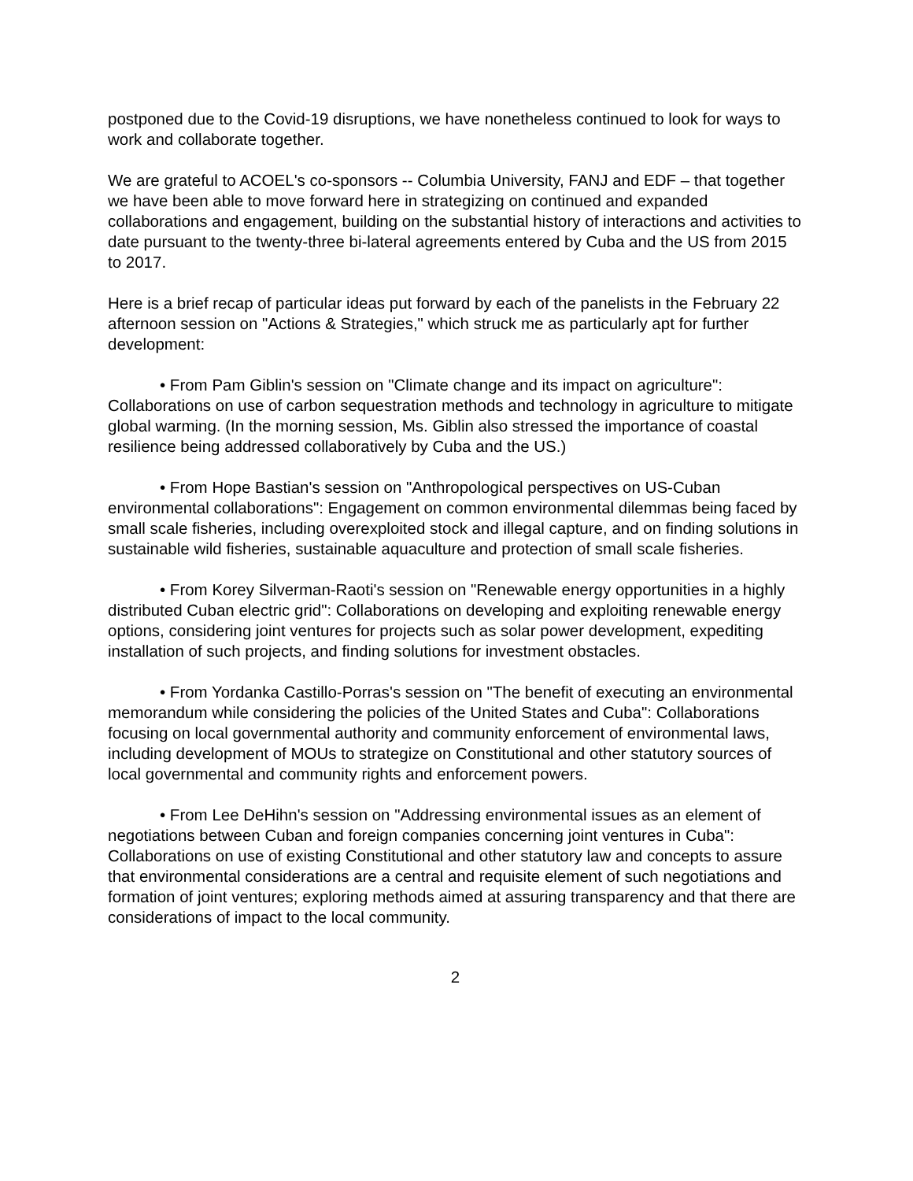postponed due to the Covid-19 disruptions, we have nonetheless continued to look for ways to work and collaborate together.
We are grateful to ACOEL's co-sponsors -- Columbia University, FANJ and EDF – that together we have been able to move forward here in strategizing on continued and expanded collaborations and engagement, building on the substantial history of interactions and activities to date pursuant to the twenty-three bi-lateral agreements entered by Cuba and the US from 2015 to 2017.
Here is a brief recap of particular ideas put forward by each of the panelists in the February 22 afternoon session on "Actions & Strategies," which struck me as particularly apt for further development:
• From Pam Giblin's session on "Climate change and its impact on agriculture": Collaborations on use of carbon sequestration methods and technology in agriculture to mitigate global warming. (In the morning session, Ms. Giblin also stressed the importance of coastal resilience being addressed collaboratively by Cuba and the US.)
• From Hope Bastian's session on "Anthropological perspectives on US-Cuban environmental collaborations": Engagement on common environmental dilemmas being faced by small scale fisheries, including overexploited stock and illegal capture, and on finding solutions in sustainable wild fisheries, sustainable aquaculture and protection of small scale fisheries.
• From Korey Silverman-Raoti's session on "Renewable energy opportunities in a highly distributed Cuban electric grid": Collaborations on developing and exploiting renewable energy options, considering joint ventures for projects such as solar power development, expediting installation of such projects, and finding solutions for investment obstacles.
• From Yordanka Castillo-Porras's session on "The benefit of executing an environmental memorandum while considering the policies of the United States and Cuba": Collaborations focusing on local governmental authority and community enforcement of environmental laws, including development of MOUs to strategize on Constitutional and other statutory sources of local governmental and community rights and enforcement powers.
• From Lee DeHihn's session on "Addressing environmental issues as an element of negotiations between Cuban and foreign companies concerning joint ventures in Cuba": Collaborations on use of existing Constitutional and other statutory law and concepts to assure that environmental considerations are a central and requisite element of such negotiations and formation of joint ventures; exploring methods aimed at assuring transparency and that there are considerations of impact to the local community.
2